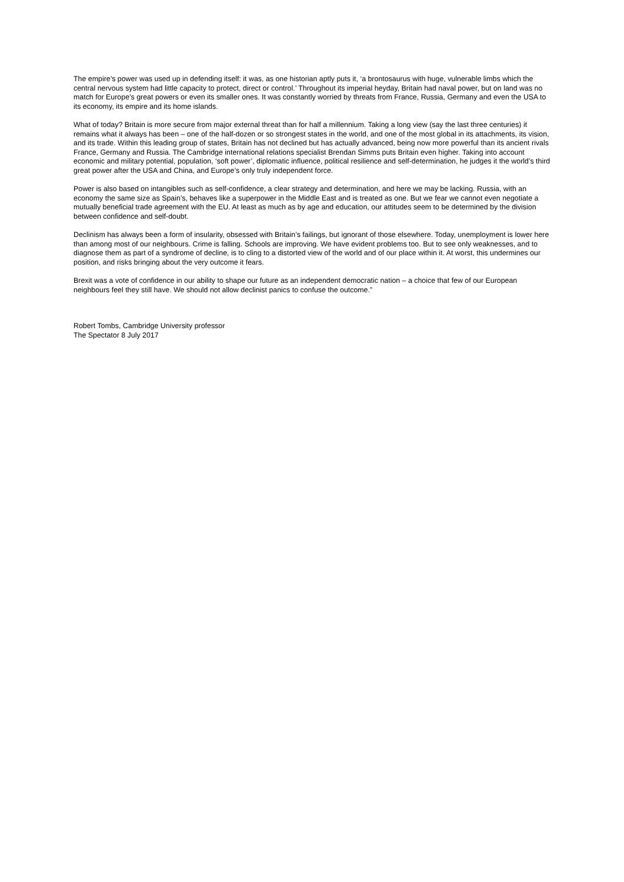The empire’s power was used up in defending itself: it was, as one historian aptly puts it, ‘a brontosaurus with huge, vulnerable limbs which the central nervous system had little capacity to protect, direct or control.’ Throughout its imperial heyday, Britain had naval power, but on land was no match for Europe’s great powers or even its smaller ones. It was constantly worried by threats from France, Russia, Germany and even the USA to its economy, its empire and its home islands.
What of today? Britain is more secure from major external threat than for half a millennium. Taking a long view (say the last three centuries) it remains what it always has been – one of the half-dozen or so strongest states in the world, and one of the most global in its attachments, its vision, and its trade. Within this leading group of states, Britain has not declined but has actually advanced, being now more powerful than its ancient rivals France, Germany and Russia. The Cambridge international relations specialist Brendan Simms puts Britain even higher. Taking into account economic and military potential, population, ‘soft power’, diplomatic influence, political resilience and self-determination, he judges it the world’s third great power after the USA and China, and Europe’s only truly independent force.
Power is also based on intangibles such as self-confidence, a clear strategy and determination, and here we may be lacking. Russia, with an economy the same size as Spain’s, behaves like a superpower in the Middle East and is treated as one. But we fear we cannot even negotiate a mutually beneficial trade agreement with the EU. At least as much as by age and education, our attitudes seem to be determined by the division between confidence and self-doubt.
Declinism has always been a form of insularity, obsessed with Britain’s failings, but ignorant of those elsewhere. Today, unemployment is lower here than among most of our neighbours. Crime is falling. Schools are improving. We have evident problems too. But to see only weaknesses, and to diagnose them as part of a syndrome of decline, is to cling to a distorted view of the world and of our place within it. At worst, this undermines our position, and risks bringing about the very outcome it fears.
Brexit was a vote of confidence in our ability to shape our future as an independent democratic nation – a choice that few of our European neighbours feel they still have. We should not allow declinist panics to confuse the outcome.”
Robert Tombs, Cambridge University professor
The Spectator 8 July 2017